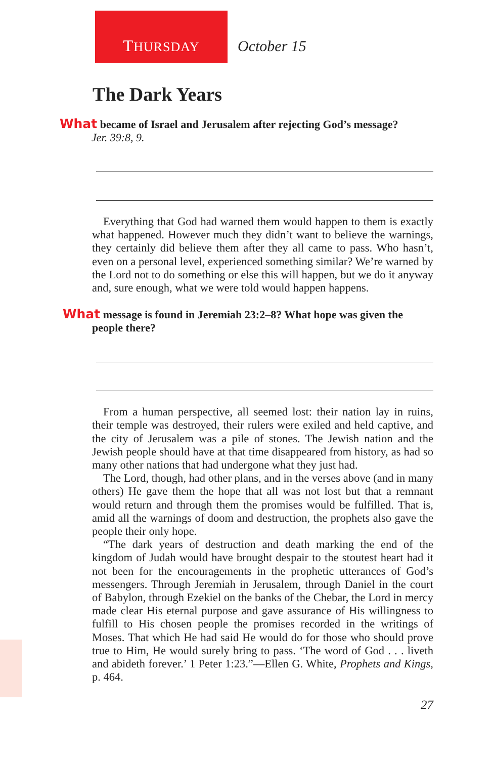THURSDAY
October 15
The Dark Years
What became of Israel and Jerusalem after rejecting God’s message?
Jer. 39:8, 9.
Everything that God had warned them would happen to them is exactly what happened. However much they didn’t want to believe the warnings, they certainly did believe them after they all came to pass. Who hasn’t, even on a personal level, experienced something similar? We’re warned by the Lord not to do something or else this will hap­pen, but we do it anyway and, sure enough, what we were told would happen happens.
What message is found in Jeremiah 23:2–8? What hope was given the
people there?
From a human perspective, all seemed lost: their nation lay in ruins, their temple was destroyed, their rulers were exiled and held captive, and the city of Jerusalem was a pile of stones. The Jewish nation and the Jewish people should have at that time disappeared from history, as had so many other nations that had undergone what they just had.
The Lord, though, had other plans, and in the verses above (and in many others) He gave them the hope that all was not lost but that a rem­nant would return and through them the promises would be fulfilled. That is, amid all the warnings of doom and destruction, the prophets also gave the people their only hope.
“The dark years of destruction and death marking the end of the kingdom of Judah would have brought despair to the stoutest heart had it not been for the encouragements in the prophetic utterances of God’s messengers. Through Jeremiah in Jerusalem, through Daniel in the court of Babylon, through Ezekiel on the banks of the Chebar, the Lord in mercy made clear His eternal purpose and gave assurance of His willingness to fulfill to His chosen people the promises recorded in the writings of Moses. That which He had said He would do for those who should prove true to Him, He would surely bring to pass. ‘The word of God . . . liveth and abideth forever.’ 1 Peter 1:23.”—Ellen G. White, Prophets and Kings, p. 464.
27